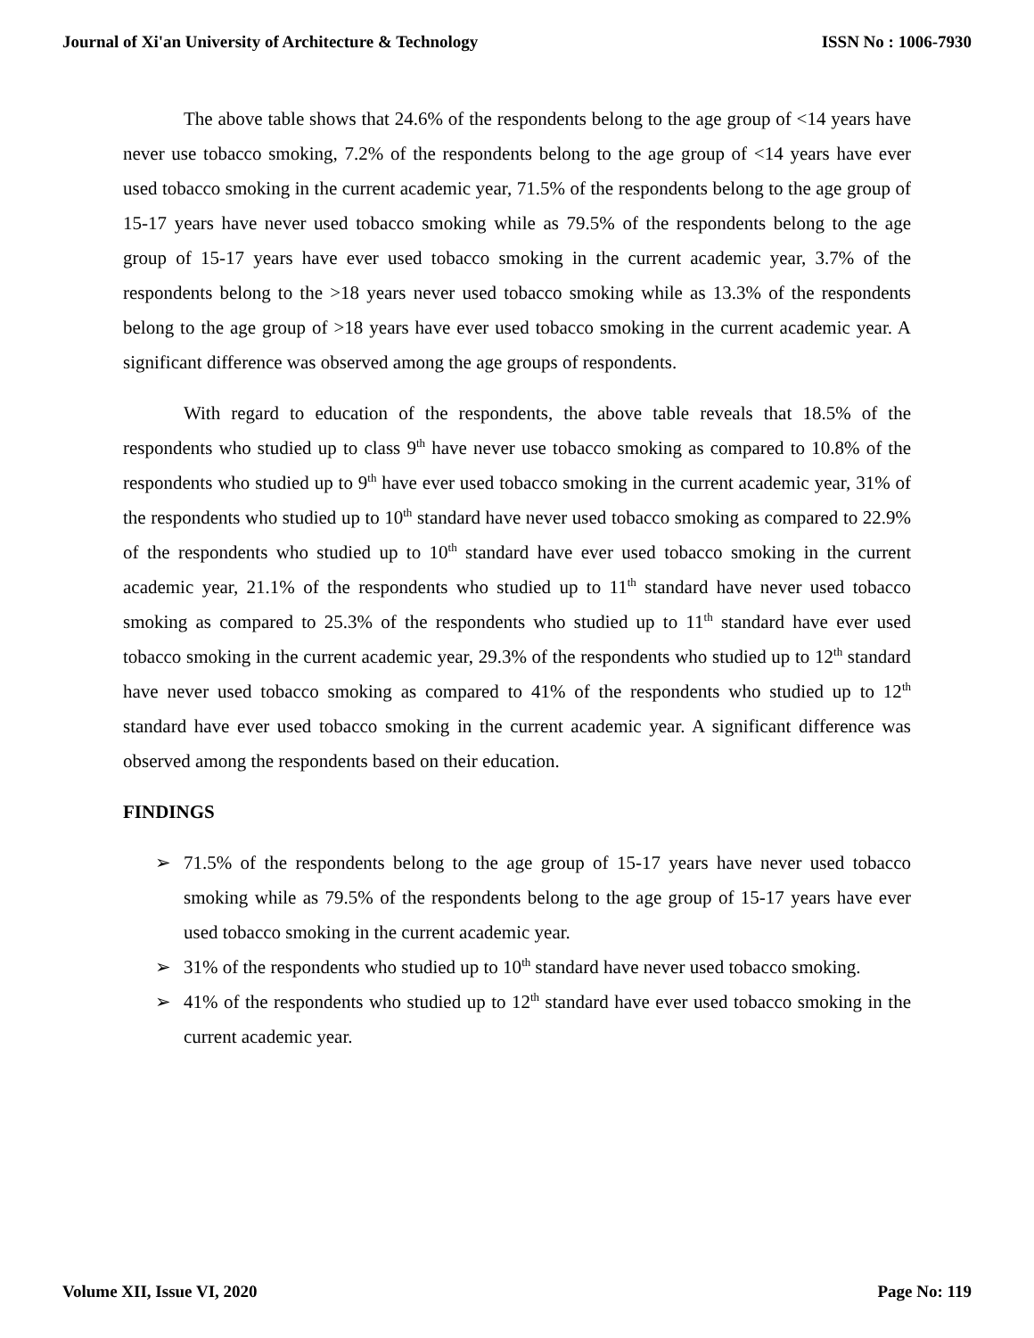Journal of Xi'an University of Architecture & Technology ISSN No : 1006-7930
The above table shows that 24.6% of the respondents belong to the age group of <14 years have never use tobacco smoking, 7.2% of the respondents belong to the age group of <14 years have ever used tobacco smoking in the current academic year, 71.5% of the respondents belong to the age group of 15-17 years have never used tobacco smoking while as 79.5% of the respondents belong to the age group of 15-17 years have ever used tobacco smoking in the current academic year, 3.7% of the respondents belong to the >18 years never used tobacco smoking while as 13.3% of the respondents belong to the age group of >18 years have ever used tobacco smoking in the current academic year. A significant difference was observed among the age groups of respondents.
With regard to education of the respondents, the above table reveals that 18.5% of the respondents who studied up to class 9<sup>th</sup> have never use tobacco smoking as compared to 10.8% of the respondents who studied up to 9<sup>th</sup> have ever used tobacco smoking in the current academic year, 31% of the respondents who studied up to 10<sup>th</sup> standard have never used tobacco smoking as compared to 22.9% of the respondents who studied up to 10<sup>th</sup> standard have ever used tobacco smoking in the current academic year, 21.1% of the respondents who studied up to 11<sup>th</sup> standard have never used tobacco smoking as compared to 25.3% of the respondents who studied up to 11<sup>th</sup> standard have ever used tobacco smoking in the current academic year, 29.3% of the respondents who studied up to 12<sup>th</sup> standard have never used tobacco smoking as compared to 41% of the respondents who studied up to 12<sup>th</sup> standard have ever used tobacco smoking in the current academic year. A significant difference was observed among the respondents based on their education.
FINDINGS
➢ 71.5% of the respondents belong to the age group of 15-17 years have never used tobacco smoking while as 79.5% of the respondents belong to the age group of 15-17 years have ever used tobacco smoking in the current academic year.
➢ 31% of the respondents who studied up to 10<sup>th</sup> standard have never used tobacco smoking.
➢ 41% of the respondents who studied up to 12<sup>th</sup> standard have ever used tobacco smoking in the current academic year.
Volume XII, Issue VI, 2020 Page No: 119